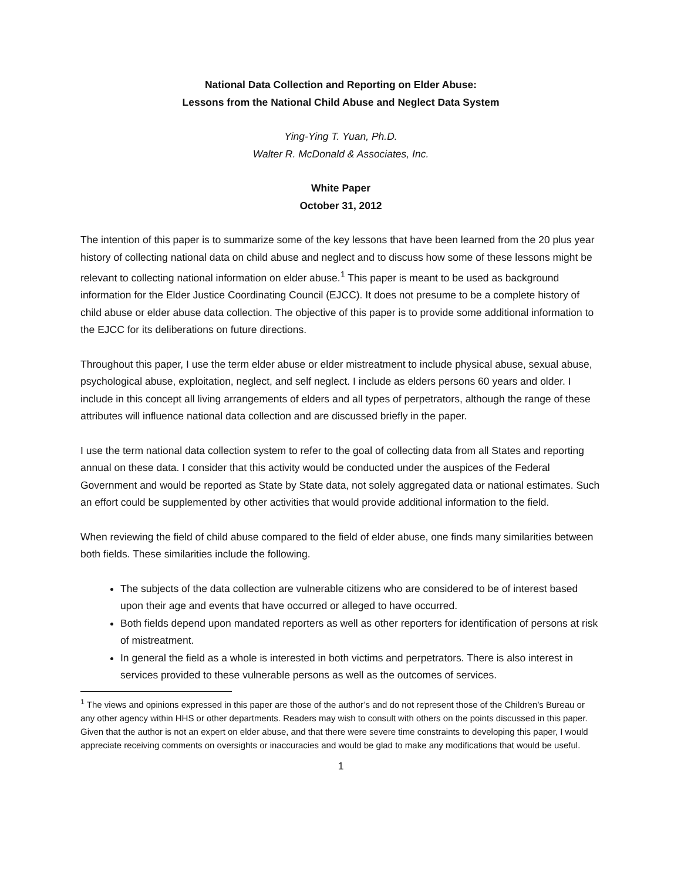National Data Collection and Reporting on Elder Abuse:
Lessons from the National Child Abuse and Neglect Data System
Ying-Ying T. Yuan, Ph.D.
Walter R. McDonald & Associates, Inc.
White Paper
October 31, 2012
The intention of this paper is to summarize some of the key lessons that have been learned from the 20 plus year history of collecting national data on child abuse and neglect and to discuss how some of these lessons might be relevant to collecting national information on elder abuse.<sup>1</sup> This paper is meant to be used as background information for the Elder Justice Coordinating Council (EJCC). It does not presume to be a complete history of child abuse or elder abuse data collection. The objective of this paper is to provide some additional information to the EJCC for its deliberations on future directions.
Throughout this paper, I use the term elder abuse or elder mistreatment to include physical abuse, sexual abuse, psychological abuse, exploitation, neglect, and self neglect. I include as elders persons 60 years and older. I include in this concept all living arrangements of elders and all types of perpetrators, although the range of these attributes will influence national data collection and are discussed briefly in the paper.
I use the term national data collection system to refer to the goal of collecting data from all States and reporting annual on these data. I consider that this activity would be conducted under the auspices of the Federal Government and would be reported as State by State data, not solely aggregated data or national estimates. Such an effort could be supplemented by other activities that would provide additional information to the field.
When reviewing the field of child abuse compared to the field of elder abuse, one finds many similarities between both fields. These similarities include the following.
The subjects of the data collection are vulnerable citizens who are considered to be of interest based upon their age and events that have occurred or alleged to have occurred.
Both fields depend upon mandated reporters as well as other reporters for identification of persons at risk of mistreatment.
In general the field as a whole is interested in both victims and perpetrators. There is also interest in services provided to these vulnerable persons as well as the outcomes of services.
<sup>1</sup> The views and opinions expressed in this paper are those of the author’s and do not represent those of the Children’s Bureau or any other agency within HHS or other departments. Readers may wish to consult with others on the points discussed in this paper. Given that the author is not an expert on elder abuse, and that there were severe time constraints to developing this paper, I would appreciate receiving comments on oversights or inaccuracies and would be glad to make any modifications that would be useful.
1